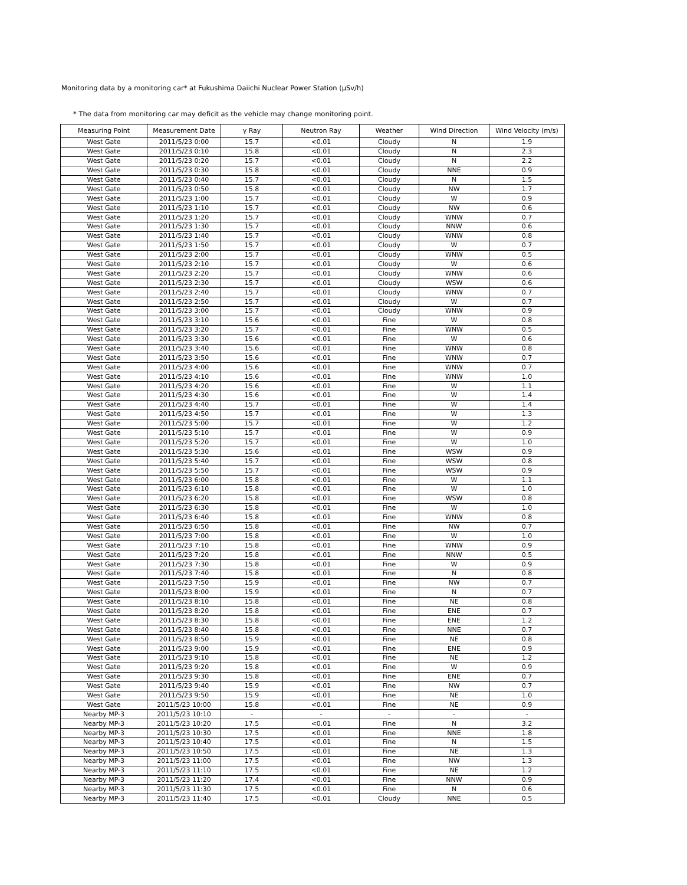Monitoring data by a monitoring car* at Fukushima Daiichi Nuclear Power Station (μSv/h)
* The data from monitoring car may deficit as the vehicle may change monitoring point.
| Measuring Point | Measurement Date | γ Ray | Neutron Ray | Weather | Wind Direction | Wind Velocity (m/s) |
| --- | --- | --- | --- | --- | --- | --- |
| West Gate | 2011/5/23 0:00 | 15.7 | <0.01 | Cloudy | N | 1.9 |
| West Gate | 2011/5/23 0:10 | 15.8 | <0.01 | Cloudy | N | 2.3 |
| West Gate | 2011/5/23 0:20 | 15.7 | <0.01 | Cloudy | N | 2.2 |
| West Gate | 2011/5/23 0:30 | 15.8 | <0.01 | Cloudy | NNE | 0.9 |
| West Gate | 2011/5/23 0:40 | 15.7 | <0.01 | Cloudy | N | 1.5 |
| West Gate | 2011/5/23 0:50 | 15.8 | <0.01 | Cloudy | NW | 1.7 |
| West Gate | 2011/5/23 1:00 | 15.7 | <0.01 | Cloudy | W | 0.9 |
| West Gate | 2011/5/23 1:10 | 15.7 | <0.01 | Cloudy | NW | 0.6 |
| West Gate | 2011/5/23 1:20 | 15.7 | <0.01 | Cloudy | WNW | 0.7 |
| West Gate | 2011/5/23 1:30 | 15.7 | <0.01 | Cloudy | NNW | 0.6 |
| West Gate | 2011/5/23 1:40 | 15.7 | <0.01 | Cloudy | WNW | 0.8 |
| West Gate | 2011/5/23 1:50 | 15.7 | <0.01 | Cloudy | W | 0.7 |
| West Gate | 2011/5/23 2:00 | 15.7 | <0.01 | Cloudy | WNW | 0.5 |
| West Gate | 2011/5/23 2:10 | 15.7 | <0.01 | Cloudy | W | 0.6 |
| West Gate | 2011/5/23 2:20 | 15.7 | <0.01 | Cloudy | WNW | 0.6 |
| West Gate | 2011/5/23 2:30 | 15.7 | <0.01 | Cloudy | WSW | 0.6 |
| West Gate | 2011/5/23 2:40 | 15.7 | <0.01 | Cloudy | WNW | 0.7 |
| West Gate | 2011/5/23 2:50 | 15.7 | <0.01 | Cloudy | W | 0.7 |
| West Gate | 2011/5/23 3:00 | 15.7 | <0.01 | Cloudy | WNW | 0.9 |
| West Gate | 2011/5/23 3:10 | 15.6 | <0.01 | Fine | W | 0.8 |
| West Gate | 2011/5/23 3:20 | 15.7 | <0.01 | Fine | WNW | 0.5 |
| West Gate | 2011/5/23 3:30 | 15.6 | <0.01 | Fine | W | 0.6 |
| West Gate | 2011/5/23 3:40 | 15.6 | <0.01 | Fine | WNW | 0.8 |
| West Gate | 2011/5/23 3:50 | 15.6 | <0.01 | Fine | WNW | 0.7 |
| West Gate | 2011/5/23 4:00 | 15.6 | <0.01 | Fine | WNW | 0.7 |
| West Gate | 2011/5/23 4:10 | 15.6 | <0.01 | Fine | WNW | 1.0 |
| West Gate | 2011/5/23 4:20 | 15.6 | <0.01 | Fine | W | 1.1 |
| West Gate | 2011/5/23 4:30 | 15.6 | <0.01 | Fine | W | 1.4 |
| West Gate | 2011/5/23 4:40 | 15.7 | <0.01 | Fine | W | 1.4 |
| West Gate | 2011/5/23 4:50 | 15.7 | <0.01 | Fine | W | 1.3 |
| West Gate | 2011/5/23 5:00 | 15.7 | <0.01 | Fine | W | 1.2 |
| West Gate | 2011/5/23 5:10 | 15.7 | <0.01 | Fine | W | 0.9 |
| West Gate | 2011/5/23 5:20 | 15.7 | <0.01 | Fine | W | 1.0 |
| West Gate | 2011/5/23 5:30 | 15.6 | <0.01 | Fine | WSW | 0.9 |
| West Gate | 2011/5/23 5:40 | 15.7 | <0.01 | Fine | WSW | 0.8 |
| West Gate | 2011/5/23 5:50 | 15.7 | <0.01 | Fine | WSW | 0.9 |
| West Gate | 2011/5/23 6:00 | 15.8 | <0.01 | Fine | W | 1.1 |
| West Gate | 2011/5/23 6:10 | 15.8 | <0.01 | Fine | W | 1.0 |
| West Gate | 2011/5/23 6:20 | 15.8 | <0.01 | Fine | WSW | 0.8 |
| West Gate | 2011/5/23 6:30 | 15.8 | <0.01 | Fine | W | 1.0 |
| West Gate | 2011/5/23 6:40 | 15.8 | <0.01 | Fine | WNW | 0.8 |
| West Gate | 2011/5/23 6:50 | 15.8 | <0.01 | Fine | NW | 0.7 |
| West Gate | 2011/5/23 7:00 | 15.8 | <0.01 | Fine | W | 1.0 |
| West Gate | 2011/5/23 7:10 | 15.8 | <0.01 | Fine | WNW | 0.9 |
| West Gate | 2011/5/23 7:20 | 15.8 | <0.01 | Fine | NNW | 0.5 |
| West Gate | 2011/5/23 7:30 | 15.8 | <0.01 | Fine | W | 0.9 |
| West Gate | 2011/5/23 7:40 | 15.8 | <0.01 | Fine | N | 0.8 |
| West Gate | 2011/5/23 7:50 | 15.9 | <0.01 | Fine | NW | 0.7 |
| West Gate | 2011/5/23 8:00 | 15.9 | <0.01 | Fine | N | 0.7 |
| West Gate | 2011/5/23 8:10 | 15.8 | <0.01 | Fine | NE | 0.8 |
| West Gate | 2011/5/23 8:20 | 15.8 | <0.01 | Fine | ENE | 0.7 |
| West Gate | 2011/5/23 8:30 | 15.8 | <0.01 | Fine | ENE | 1.2 |
| West Gate | 2011/5/23 8:40 | 15.8 | <0.01 | Fine | NNE | 0.7 |
| West Gate | 2011/5/23 8:50 | 15.9 | <0.01 | Fine | NE | 0.8 |
| West Gate | 2011/5/23 9:00 | 15.9 | <0.01 | Fine | ENE | 0.9 |
| West Gate | 2011/5/23 9:10 | 15.8 | <0.01 | Fine | NE | 1.2 |
| West Gate | 2011/5/23 9:20 | 15.8 | <0.01 | Fine | W | 0.9 |
| West Gate | 2011/5/23 9:30 | 15.8 | <0.01 | Fine | ENE | 0.7 |
| West Gate | 2011/5/23 9:40 | 15.9 | <0.01 | Fine | NW | 0.7 |
| West Gate | 2011/5/23 9:50 | 15.9 | <0.01 | Fine | NE | 1.0 |
| West Gate | 2011/5/23 10:00 | 15.8 | <0.01 | Fine | NE | 0.9 |
| Nearby MP-3 | 2011/5/23 10:10 | - | - | - | - | - |
| Nearby MP-3 | 2011/5/23 10:20 | 17.5 | <0.01 | Fine | N | 3.2 |
| Nearby MP-3 | 2011/5/23 10:30 | 17.5 | <0.01 | Fine | NNE | 1.8 |
| Nearby MP-3 | 2011/5/23 10:40 | 17.5 | <0.01 | Fine | N | 1.5 |
| Nearby MP-3 | 2011/5/23 10:50 | 17.5 | <0.01 | Fine | NE | 1.3 |
| Nearby MP-3 | 2011/5/23 11:00 | 17.5 | <0.01 | Fine | NW | 1.3 |
| Nearby MP-3 | 2011/5/23 11:10 | 17.5 | <0.01 | Fine | NE | 1.2 |
| Nearby MP-3 | 2011/5/23 11:20 | 17.4 | <0.01 | Fine | NNW | 0.9 |
| Nearby MP-3 | 2011/5/23 11:30 | 17.5 | <0.01 | Fine | N | 0.6 |
| Nearby MP-3 | 2011/5/23 11:40 | 17.5 | <0.01 | Cloudy | NNE | 0.5 |